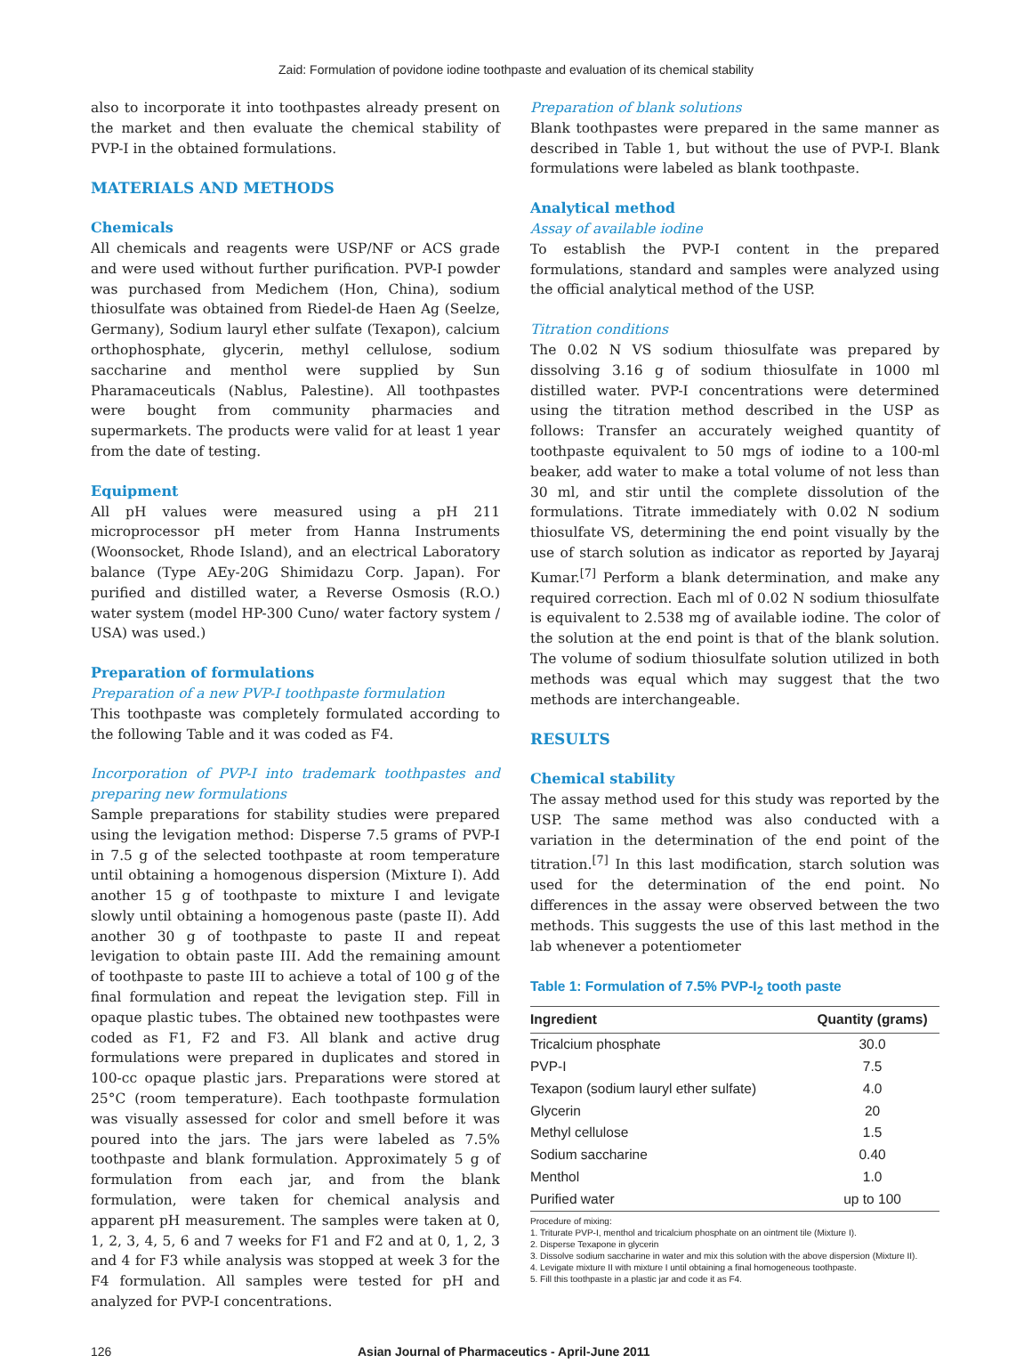Zaid: Formulation of povidone iodine toothpaste and evaluation of its chemical stability
also to incorporate it into toothpastes already present on the market and then evaluate the chemical stability of PVP-I in the obtained formulations.
MATERIALS AND METHODS
Chemicals
All chemicals and reagents were USP/NF or ACS grade and were used without further purification. PVP-I powder was purchased from Medichem (Hon, China), sodium thiosulfate was obtained from Riedel-de Haen Ag (Seelze, Germany), Sodium lauryl ether sulfate (Texapon), calcium orthophosphate, glycerin, methyl cellulose, sodium saccharine and menthol were supplied by Sun Pharamaceuticals (Nablus, Palestine). All toothpastes were bought from community pharmacies and supermarkets. The products were valid for at least 1 year from the date of testing.
Equipment
All pH values were measured using a pH 211 microprocessor pH meter from Hanna Instruments (Woonsocket, Rhode Island), and an electrical Laboratory balance (Type AEy-20G Shimidazu Corp. Japan). For purified and distilled water, a Reverse Osmosis (R.O.) water system (model HP-300 Cuno/ water factory system / USA) was used.)
Preparation of formulations
Preparation of a new PVP-I toothpaste formulation
This toothpaste was completely formulated according to the following Table and it was coded as F4.
Incorporation of PVP-I into trademark toothpastes and preparing new formulations
Sample preparations for stability studies were prepared using the levigation method: Disperse 7.5 grams of PVP-I in 7.5 g of the selected toothpaste at room temperature until obtaining a homogenous dispersion (Mixture I). Add another 15 g of toothpaste to mixture I and levigate slowly until obtaining a homogenous paste (paste II). Add another 30 g of toothpaste to paste II and repeat levigation to obtain paste III. Add the remaining amount of toothpaste to paste III to achieve a total of 100 g of the final formulation and repeat the levigation step. Fill in opaque plastic tubes. The obtained new toothpastes were coded as F1, F2 and F3. All blank and active drug formulations were prepared in duplicates and stored in 100-cc opaque plastic jars. Preparations were stored at 25°C (room temperature). Each toothpaste formulation was visually assessed for color and smell before it was poured into the jars. The jars were labeled as 7.5% toothpaste and blank formulation. Approximately 5 g of formulation from each jar, and from the blank formulation, were taken for chemical analysis and apparent pH measurement. The samples were taken at 0, 1, 2, 3, 4, 5, 6 and 7 weeks for F1 and F2 and at 0, 1, 2, 3 and 4 for F3 while analysis was stopped at week 3 for the F4 formulation. All samples were tested for pH and analyzed for PVP-I concentrations.
Preparation of blank solutions
Blank toothpastes were prepared in the same manner as described in Table 1, but without the use of PVP-I. Blank formulations were labeled as blank toothpaste.
Analytical method
Assay of available iodine
To establish the PVP-I content in the prepared formulations, standard and samples were analyzed using the official analytical method of the USP.
Titration conditions
The 0.02 N VS sodium thiosulfate was prepared by dissolving 3.16 g of sodium thiosulfate in 1000 ml distilled water. PVP-I concentrations were determined using the titration method described in the USP as follows: Transfer an accurately weighed quantity of toothpaste equivalent to 50 mgs of iodine to a 100-ml beaker, add water to make a total volume of not less than 30 ml, and stir until the complete dissolution of the formulations. Titrate immediately with 0.02 N sodium thiosulfate VS, determining the end point visually by the use of starch solution as indicator as reported by Jayaraj Kumar.<sup>[7]</sup> Perform a blank determination, and make any required correction. Each ml of 0.02 N sodium thiosulfate is equivalent to 2.538 mg of available iodine. The color of the solution at the end point is that of the blank solution. The volume of sodium thiosulfate solution utilized in both methods was equal which may suggest that the two methods are interchangeable.
RESULTS
Chemical stability
The assay method used for this study was reported by the USP. The same method was also conducted with a variation in the determination of the end point of the titration.<sup>[7]</sup> In this last modification, starch solution was used for the determination of the end point. No differences in the assay were observed between the two methods. This suggests the use of this last method in the lab whenever a potentiometer
Table 1: Formulation of 7.5% PVP-I <sub>2</sub> tooth paste
| Ingredient | Quantity (grams) |
| --- | --- |
| Tricalcium phosphate | 30.0 |
| PVP-I | 7.5 |
| Texapon (sodium lauryl ether sulfate) | 4.0 |
| Glycerin | 20 |
| Methyl cellulose | 1.5 |
| Sodium saccharine | 0.40 |
| Menthol | 1.0 |
| Purified water | up to 100 |
Procedure of mixing:
1. Triturate PVP-I, menthol and tricalcium phosphate on an ointment tile (Mixture I).
2. Disperse Texapone in glycerin
3. Dissolve sodium saccharine in water and mix this solution with the above dispersion (Mixture II).
4. Levigate mixture II with mixture I until obtaining a final homogeneous toothpaste.
5. Fill this toothpaste in a plastic jar and code it as F4.
126 Asian Journal of Pharmaceutics - April-June 2011